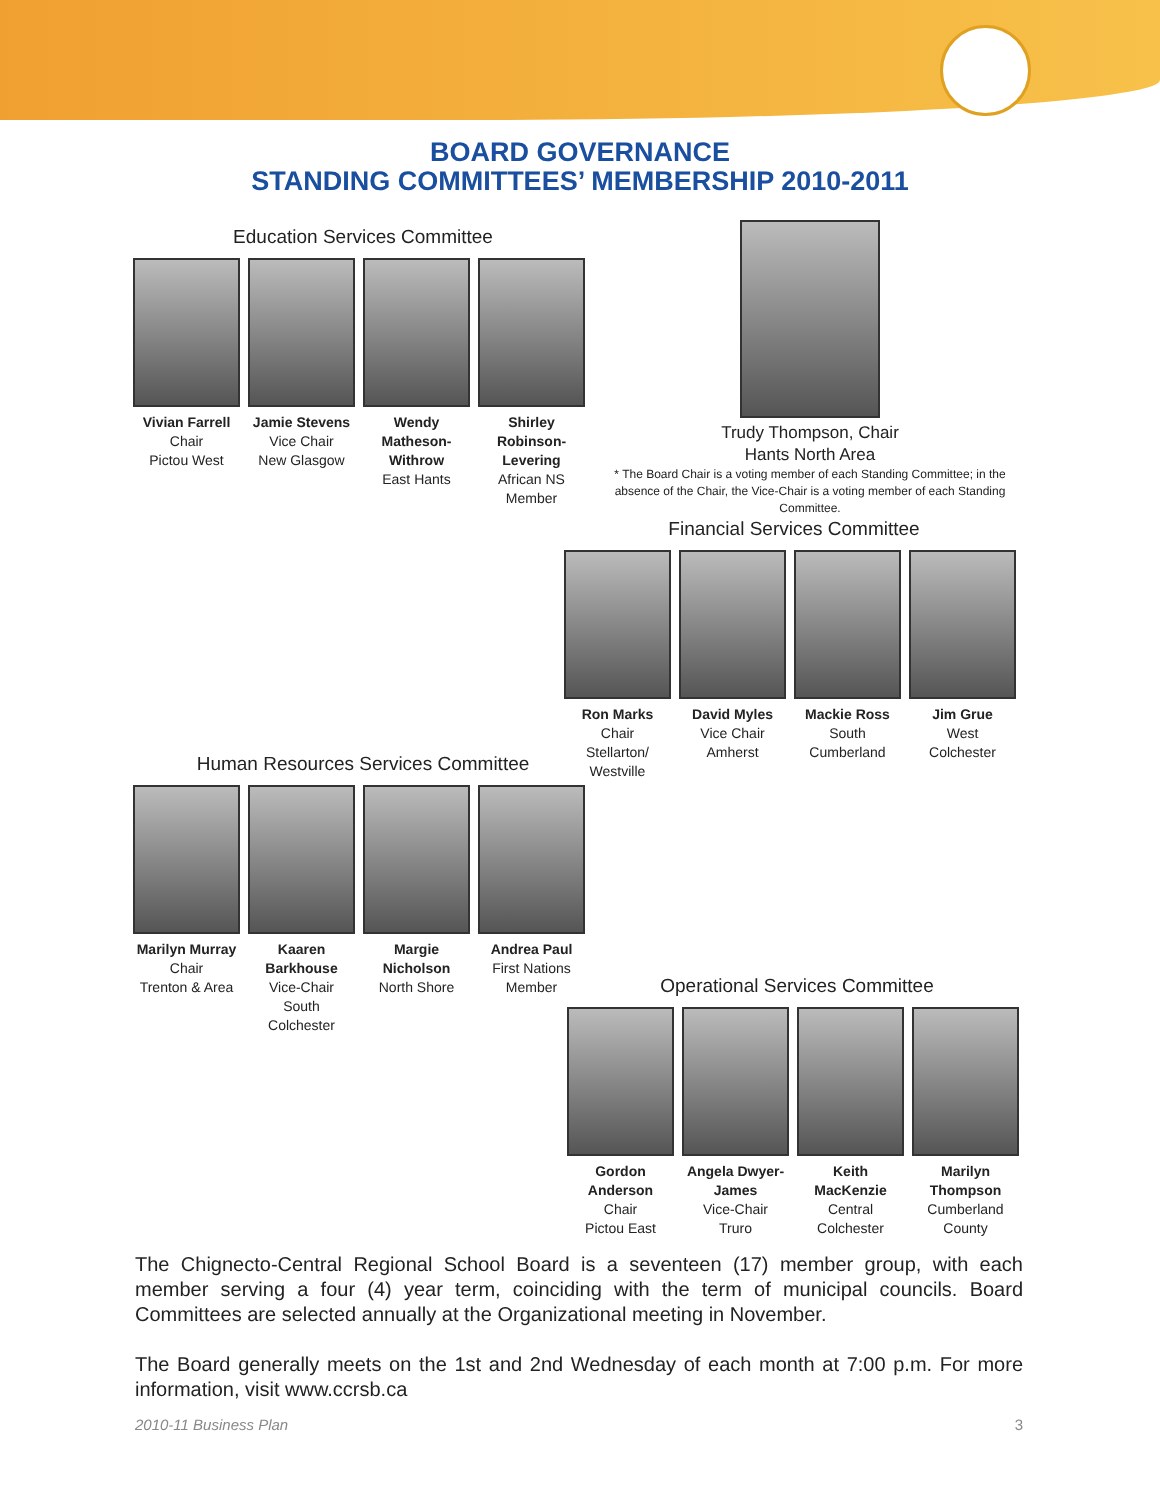BOARD GOVERNANCE
STANDING COMMITTEES’ MEMBERSHIP 2010-2011
Education Services Committee
Vivian Farrell
Chair
Pictou West
Jamie Stevens
Vice Chair
New Glasgow
Wendy Matheson-Withrow
East Hants
Shirley Robinson-Levering
African NS
Member
Trudy Thompson, Chair
Hants North Area
* The Board Chair is a voting member of each Standing Committee; in the absence of the Chair, the Vice-Chair is a voting member of each Standing Committee.
Financial Services Committee
Ron Marks
Chair
Stellarton/
Westville
David Myles
Vice Chair
Amherst
Mackie Ross
South
Cumberland
Jim Grue
West
Colchester
Human Resources Services Committee
Marilyn Murray
Chair
Trenton & Area
Kaaren Barkhouse
Vice-Chair
South Colchester
Margie Nicholson
North Shore
Andrea Paul
First Nations
Member
Operational Services Committee
Gordon Anderson
Chair
Pictou East
Angela Dwyer-James
Vice-Chair
Truro
Keith MacKenzie
Central
Colchester
Marilyn Thompson
Cumberland
County
The Chignecto-Central Regional School Board is a seventeen (17) member group, with each member serving a four (4) year term, coinciding with the term of municipal councils. Board Committees are selected annually at the Organizational meeting in November.
The Board generally meets on the 1st and 2nd Wednesday of each month at 7:00 p.m. For more information, visit www.ccrsb.ca
2010-11 Business Plan 3